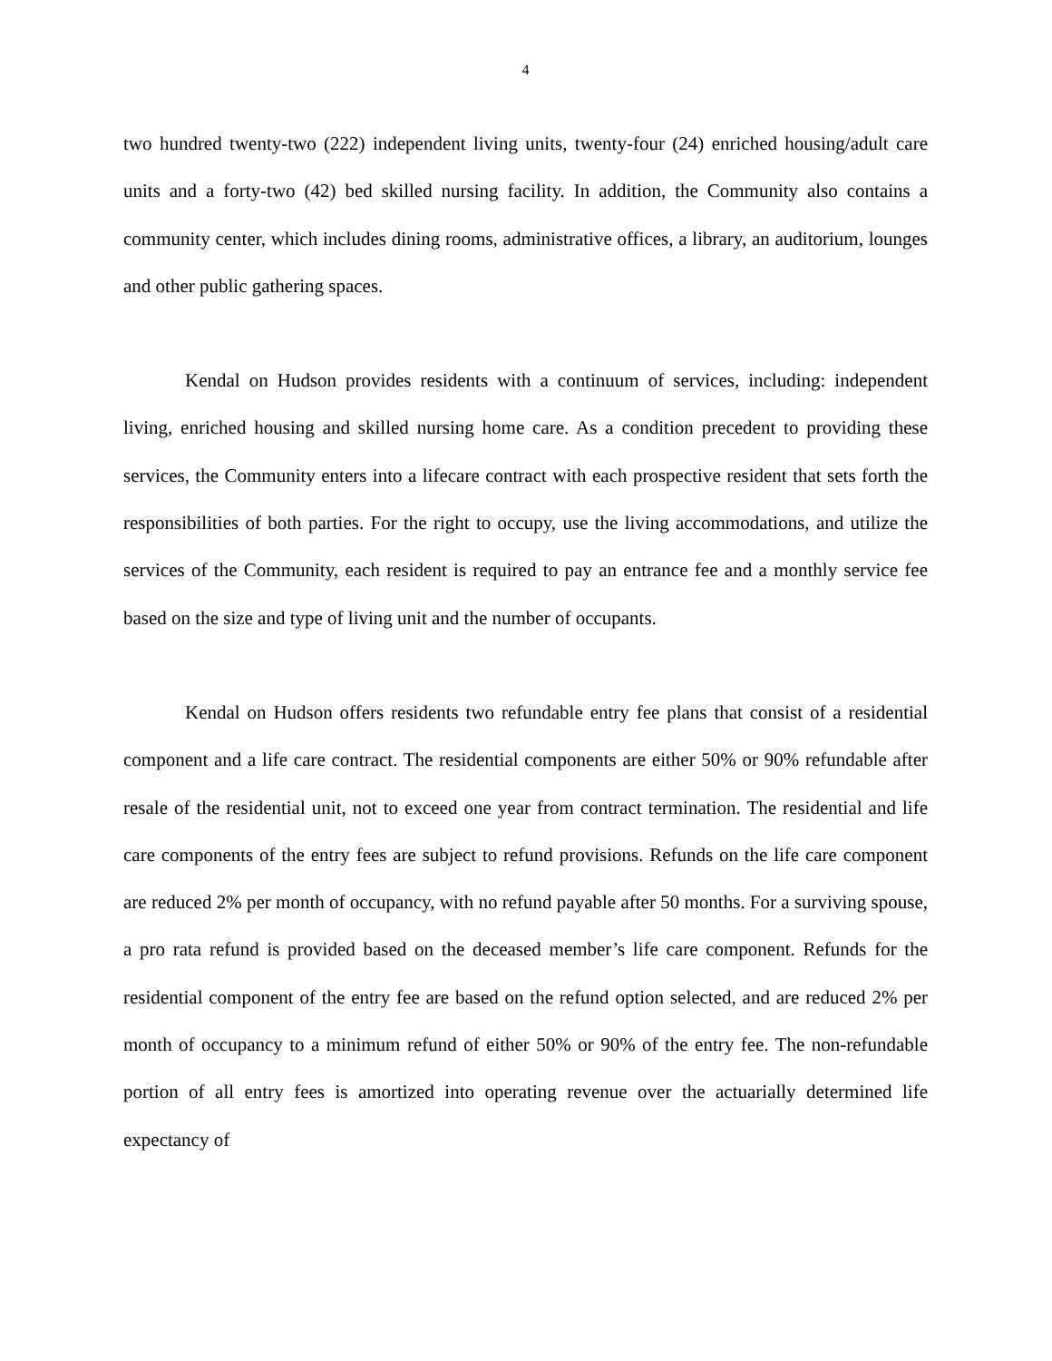4
two hundred twenty-two (222) independent living units, twenty-four (24) enriched housing/adult care units and a forty-two (42) bed skilled nursing facility. In addition, the Community also contains a community center, which includes dining rooms, administrative offices, a library, an auditorium, lounges and other public gathering spaces.
Kendal on Hudson provides residents with a continuum of services, including: independent living, enriched housing and skilled nursing home care. As a condition precedent to providing these services, the Community enters into a lifecare contract with each prospective resident that sets forth the responsibilities of both parties. For the right to occupy, use the living accommodations, and utilize the services of the Community, each resident is required to pay an entrance fee and a monthly service fee based on the size and type of living unit and the number of occupants.
Kendal on Hudson offers residents two refundable entry fee plans that consist of a residential component and a life care contract. The residential components are either 50% or 90% refundable after resale of the residential unit, not to exceed one year from contract termination. The residential and life care components of the entry fees are subject to refund provisions. Refunds on the life care component are reduced 2% per month of occupancy, with no refund payable after 50 months. For a surviving spouse, a pro rata refund is provided based on the deceased member’s life care component. Refunds for the residential component of the entry fee are based on the refund option selected, and are reduced 2% per month of occupancy to a minimum refund of either 50% or 90% of the entry fee. The non-refundable portion of all entry fees is amortized into operating revenue over the actuarially determined life expectancy of